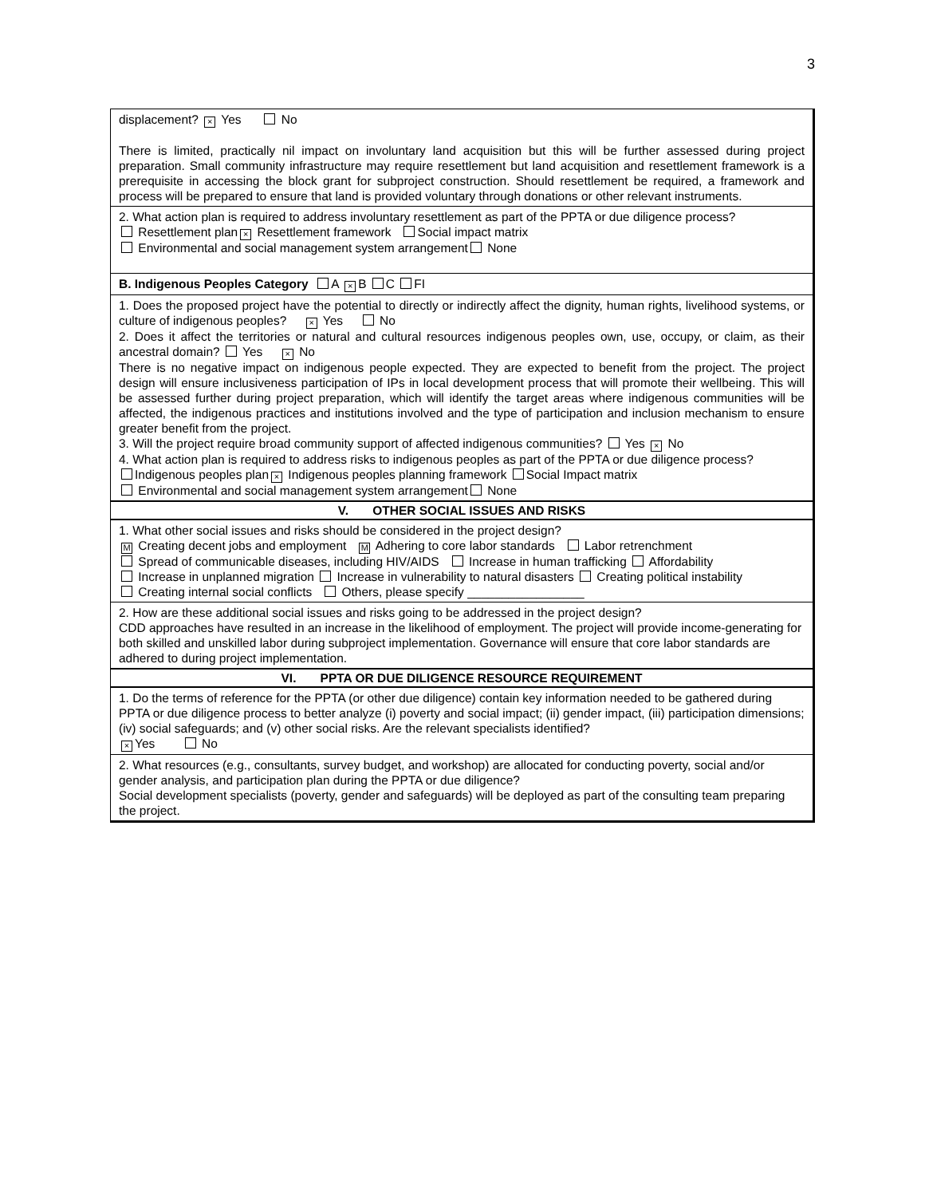3
| displacement? × Yes No There is limited, practically nil impact on involuntary land acquisition but this will be further assessed during project preparation. Small community infrastructure may require resettlement but land acquisition and resettlement framework is a prerequisite in accessing the block grant for subproject construction. Should resettlement be required, a framework and process will be prepared to ensure that land is provided voluntary through donations or other relevant instruments. |
| 2. What action plan is required to address involuntary resettlement as part of the PPTA or due diligence process? Resettlement plan × Resettlement framework Social impact matrix Environmental and social management system arrangement None |
| B. Indigenous Peoples Category A × B C FI |
| 1. Does the proposed project have the potential to directly or indirectly affect the dignity, human rights, livelihood systems, or culture of indigenous peoples? × Yes No 2. Does it affect the territories or natural and cultural resources indigenous peoples own, use, occupy, or claim, as their ancestral domain? Yes × No There is no negative impact on indigenous people expected. They are expected to benefit from the project. The project design will ensure inclusiveness participation of IPs in local development process that will promote their wellbeing. This will be assessed further during project preparation, which will identify the target areas where indigenous communities will be affected, the indigenous practices and institutions involved and the type of participation and inclusion mechanism to ensure greater benefit from the project. 3. Will the project require broad community support of affected indigenous communities? Yes × No 4. What action plan is required to address risks to indigenous peoples as part of the PPTA or due diligence process? Indigenous peoples plan × Indigenous peoples planning framework Social Impact matrix Environmental and social management system arrangement None |
| V. OTHER SOCIAL ISSUES AND RISKS |
| 1. What other social issues and risks should be considered in the project design? M Creating decent jobs and employment M Adhering to core labor standards Labor retrenchment Spread of communicable diseases, including HIV/AIDS Increase in human trafficking Affordability Increase in unplanned migration Increase in vulnerability to natural disasters Creating political instability Creating internal social conflicts Others, please specify _________________ |
| 2. How are these additional social issues and risks going to be addressed in the project design? CDD approaches have resulted in an increase in the likelihood of employment. The project will provide income-generating for both skilled and unskilled labor during subproject implementation. Governance will ensure that core labor standards are adhered to during project implementation. |
| VI. PPTA OR DUE DILIGENCE RESOURCE REQUIREMENT |
| 1. Do the terms of reference for the PPTA (or other due diligence) contain key information needed to be gathered during PPTA or due diligence process to better analyze (i) poverty and social impact; (ii) gender impact, (iii) participation dimensions; (iv) social safeguards; and (v) other social risks. Are the relevant specialists identified? × Yes No |
| 2. What resources (e.g., consultants, survey budget, and workshop) are allocated for conducting poverty, social and/or gender analysis, and participation plan during the PPTA or due diligence? Social development specialists (poverty, gender and safeguards) will be deployed as part of the consulting team preparing the project. |